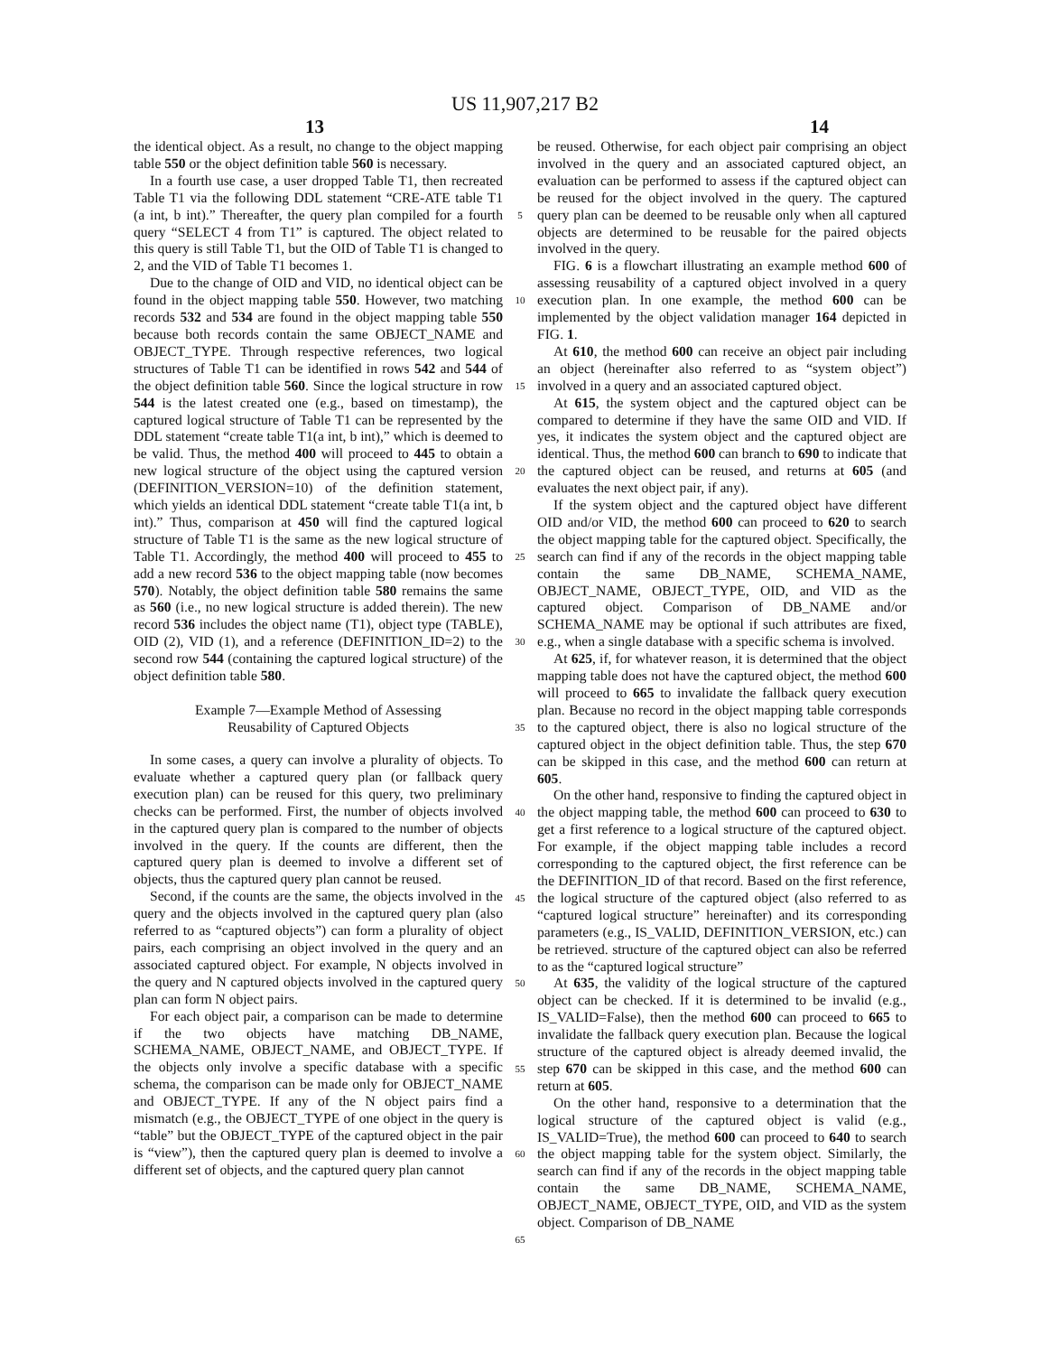US 11,907,217 B2
13 14
the identical object. As a result, no change to the object mapping table 550 or the object definition table 560 is necessary.
In a fourth use case, a user dropped Table T1, then recreated Table T1 via the following DDL statement “CRE-ATE table T1 (a int, b int).” Thereafter, the query plan compiled for a fourth query “SELECT 4 from T1” is captured. The object related to this query is still Table T1, but the OID of Table T1 is changed to 2, and the VID of Table T1 becomes 1.
Due to the change of OID and VID, no identical object can be found in the object mapping table 550. However, two matching records 532 and 534 are found in the object mapping table 550 because both records contain the same OBJECT_NAME and OBJECT_TYPE. Through respective references, two logical structures of Table T1 can be identified in rows 542 and 544 of the object definition table 560. Since the logical structure in row 544 is the latest created one (e.g., based on timestamp), the captured logical structure of Table T1 can be represented by the DDL statement “create table T1(a int, b int),” which is deemed to be valid. Thus, the method 400 will proceed to 445 to obtain a new logical structure of the object using the captured version (DEFINITION_VERSION=10) of the definition statement, which yields an identical DDL statement “create table T1(a int, b int).” Thus, comparison at 450 will find the captured logical structure of Table T1 is the same as the new logical structure of Table T1. Accordingly, the method 400 will proceed to 455 to add a new record 536 to the object mapping table (now becomes 570). Notably, the object definition table 580 remains the same as 560 (i.e., no new logical structure is added therein). The new record 536 includes the object name (T1), object type (TABLE), OID (2), VID (1), and a reference (DEFINITION_ID=2) to the second row 544 (containing the captured logical structure) of the object definition table 580.
Example 7—Example Method of Assessing
Reusability of Captured Objects
In some cases, a query can involve a plurality of objects. To evaluate whether a captured query plan (or fallback query execution plan) can be reused for this query, two preliminary checks can be performed. First, the number of objects involved in the captured query plan is compared to the number of objects involved in the query. If the counts are different, then the captured query plan is deemed to involve a different set of objects, thus the captured query plan cannot be reused.
Second, if the counts are the same, the objects involved in the query and the objects involved in the captured query plan (also referred to as “captured objects”) can form a plurality of object pairs, each comprising an object involved in the query and an associated captured object. For example, N objects involved in the query and N captured objects involved in the captured query plan can form N object pairs.
For each object pair, a comparison can be made to determine if the two objects have matching DB_NAME, SCHEMA_NAME, OBJECT_NAME, and OBJECT_TYPE. If the objects only involve a specific database with a specific schema, the comparison can be made only for OBJECT_NAME and OBJECT_TYPE. If any of the N object pairs find a mismatch (e.g., the OBJECT_TYPE of one object in the query is “table” but the OBJECT_TYPE of the captured object in the pair is “view”), then the captured query plan is deemed to involve a different set of objects, and the captured query plan cannot
5
10
15
20
25
30
35
40
45
50
55
60
65
be reused. Otherwise, for each object pair comprising an object involved in the query and an associated captured object, an evaluation can be performed to assess if the captured object can be reused for the object involved in the query. The captured query plan can be deemed to be reusable only when all captured objects are determined to be reusable for the paired objects involved in the query.
FIG. 6 is a flowchart illustrating an example method 600 of assessing reusability of a captured object involved in a query execution plan. In one example, the method 600 can be implemented by the object validation manager 164 depicted in FIG. 1.
At 610, the method 600 can receive an object pair including an object (hereinafter also referred to as “system object”) involved in a query and an associated captured object.
At 615, the system object and the captured object can be compared to determine if they have the same OID and VID. If yes, it indicates the system object and the captured object are identical. Thus, the method 600 can branch to 690 to indicate that the captured object can be reused, and returns at 605 (and evaluates the next object pair, if any).
If the system object and the captured object have different OID and/or VID, the method 600 can proceed to 620 to search the object mapping table for the captured object. Specifically, the search can find if any of the records in the object mapping table contain the same DB_NAME, SCHEMA_NAME, OBJECT_NAME, OBJECT_TYPE, OID, and VID as the captured object. Comparison of DB_NAME and/or SCHEMA_NAME may be optional if such attributes are fixed, e.g., when a single database with a specific schema is involved.
At 625, if, for whatever reason, it is determined that the object mapping table does not have the captured object, the method 600 will proceed to 665 to invalidate the fallback query execution plan. Because no record in the object mapping table corresponds to the captured object, there is also no logical structure of the captured object in the object definition table. Thus, the step 670 can be skipped in this case, and the method 600 can return at 605.
On the other hand, responsive to finding the captured object in the object mapping table, the method 600 can proceed to 630 to get a first reference to a logical structure of the captured object. For example, if the object mapping table includes a record corresponding to the captured object, the first reference can be the DEFINITION_ID of that record. Based on the first reference, the logical structure of the captured object (also referred to as “captured logical structure” hereinafter) and its corresponding parameters (e.g., IS_VALID, DEFINITION_VERSION, etc.) can be retrieved. structure of the captured object can also be referred to as the “captured logical structure”
At 635, the validity of the logical structure of the captured object can be checked. If it is determined to be invalid (e.g., IS_VALID=False), then the method 600 can proceed to 665 to invalidate the fallback query execution plan. Because the logical structure of the captured object is already deemed invalid, the step 670 can be skipped in this case, and the method 600 can return at 605.
On the other hand, responsive to a determination that the logical structure of the captured object is valid (e.g., IS_VALID=True), the method 600 can proceed to 640 to search the object mapping table for the system object. Similarly, the search can find if any of the records in the object mapping table contain the same DB_NAME, SCHEMA_NAME, OBJECT_NAME, OBJECT_TYPE, OID, and VID as the system object. Comparison of DB_NAME